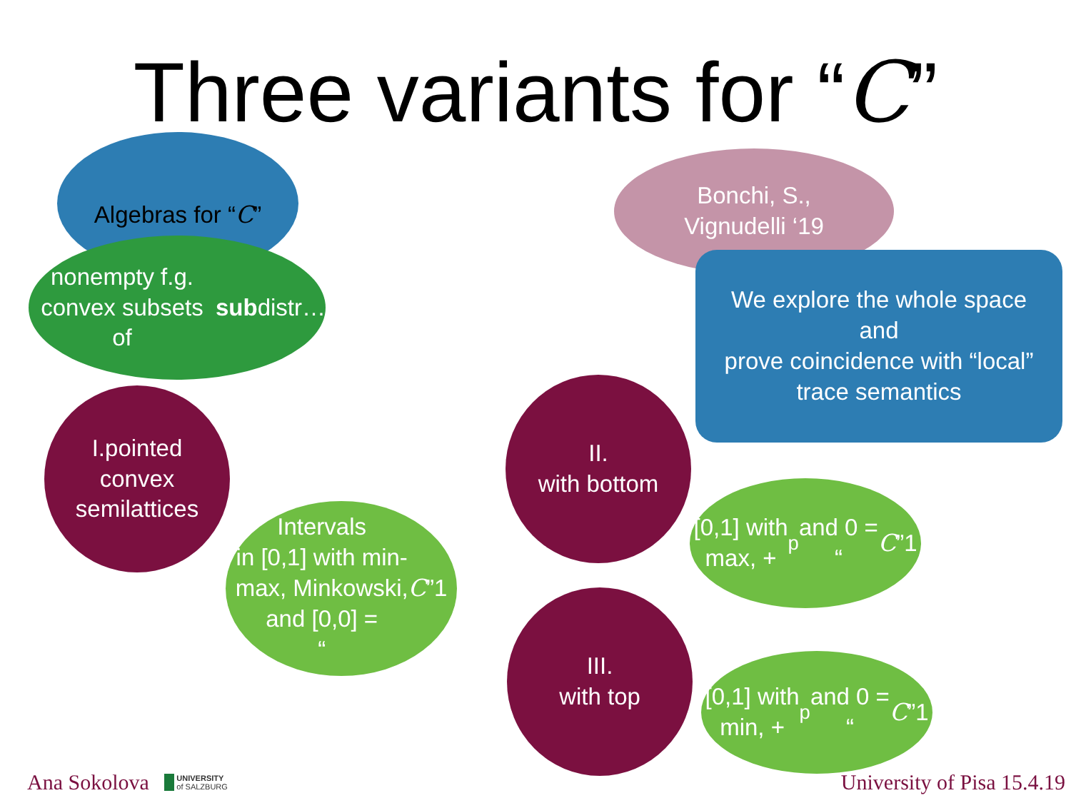Three variants for “C”
Algebras for “C”
nonempty f.g.
convex subsets of
sub distr…
Bonchi, S.,
Vignudelli ‘19
We explore the whole space
and
prove coincidence with “local”
trace semantics
I.pointed
convex
semilattices
Intervals
in [0,1] with min-
max, Minkowski,
and [0,0] =
“C”1
II.
with bottom
[0,1] with
max, +<sub>p</sub> and 0 =
“C”1
III.
with top
[0,1] with
min, +<sub>p</sub> and 0 =
“C”1
Ana Sokolova UNIVERSITY
of SALZBURG
University of Pisa 15.4.19